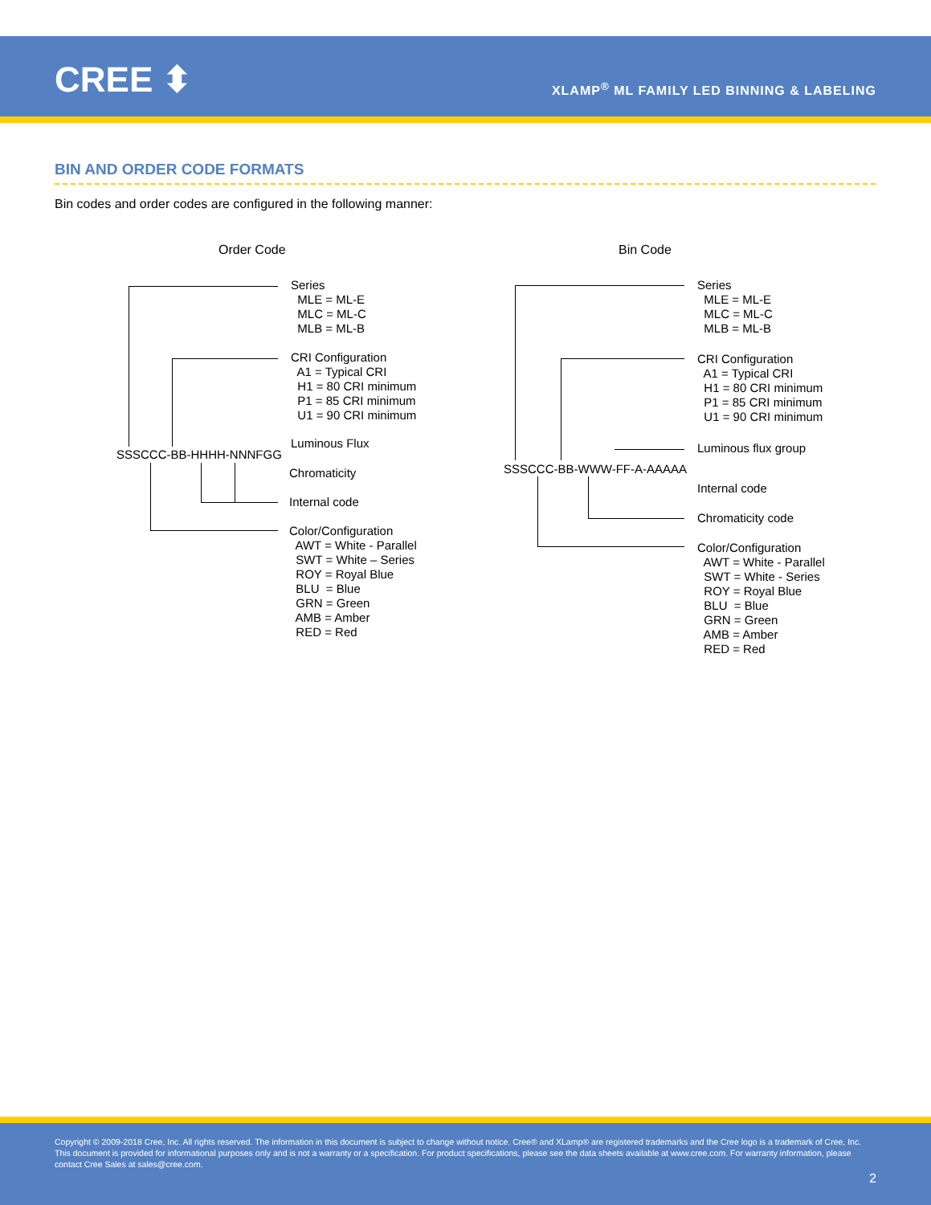CREE ⬍
XLAMP<sup>®</sup> ML FAMILY LED BINNING & LABELING
BIN AND ORDER CODE FORMATS
Bin codes and order codes are configured in the following manner:
Order Code
Bin Code
Series MLE = ML-E MLC = ML-C MLB = ML-B
CRI Configuration A1 = Typical CRI H1 = 80 CRI minimum P1 = 85 CRI minimum U1 = 90 CRI minimum
SSSCCC-BB-HHHH-NNNFGG
Luminous Flux
Chromaticity
Internal code
Color/Configuration AWT = White - Parallel SWT = White – Series ROY = Royal Blue BLU = Blue GRN = Green AMB = Amber RED = Red
Series MLE = ML-E MLC = ML-C MLB = ML-B
CRI Configuration A1 = Typical CRI H1 = 80 CRI minimum P1 = 85 CRI minimum U1 = 90 CRI minimum
Luminous flux group
SSSCCC-BB-WWW-FF-A-AAAAA
Internal code
Chromaticity code
Color/Configuration AWT = White - Parallel SWT = White - Series ROY = Royal Blue BLU = Blue GRN = Green AMB = Amber RED = Red
Copyright © 2009-2018 Cree, Inc. All rights reserved. The information in this document is subject to change without notice. Cree® and XLamp® are registered trademarks and the Cree logo is a trademark of Cree, Inc. This document is provided for informational purposes only and is not a warranty or a specification. For product specifications, please see the data sheets available at www.cree.com. For warranty information, please contact Cree Sales at sales@cree.com.
2